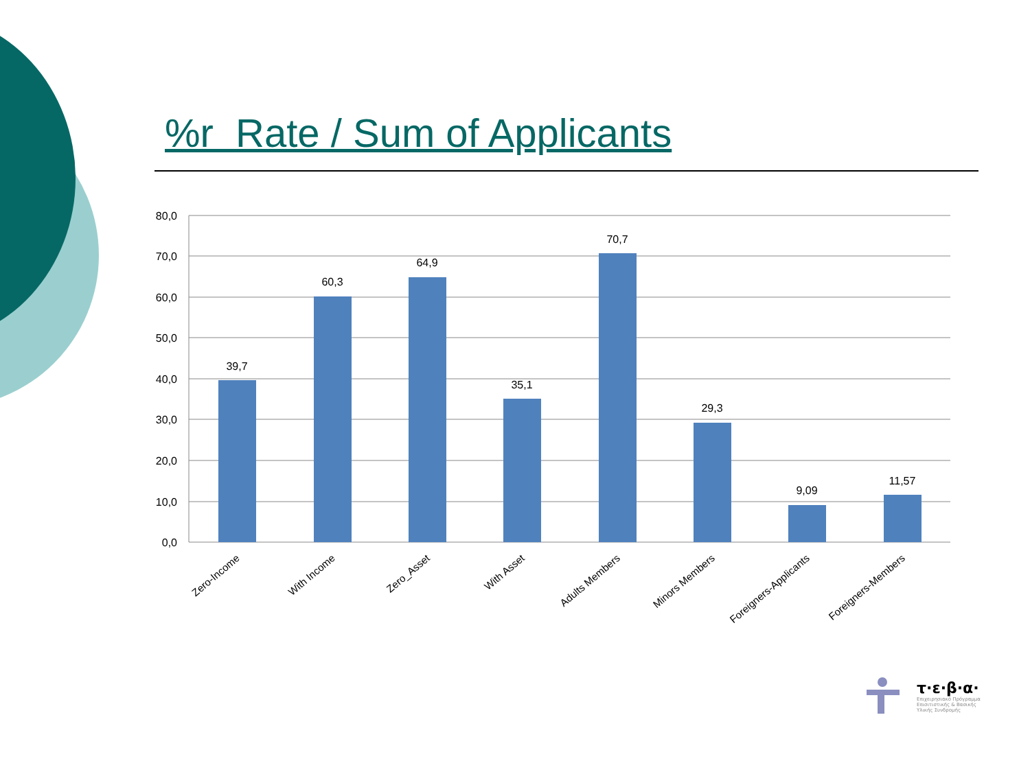%r Rate / Sum of Applicants
80,0
70,0
60,0
50,0
40,0
30,0
20,0
10,0
0,0
39,7
60,3
64,9
35,1
70,7
29,3
9,09
11,57
Zero-Income
With Income
Zero_Asset
With Asset
Adults Members
Minors Members
Foreigners-Applicants
Foreigners-Members
τ·ε·β·α·
Επιχειρησιακό Πρόγραμμα
Επισιτιστικής & Βασικής
Υλικής Συνδρομής